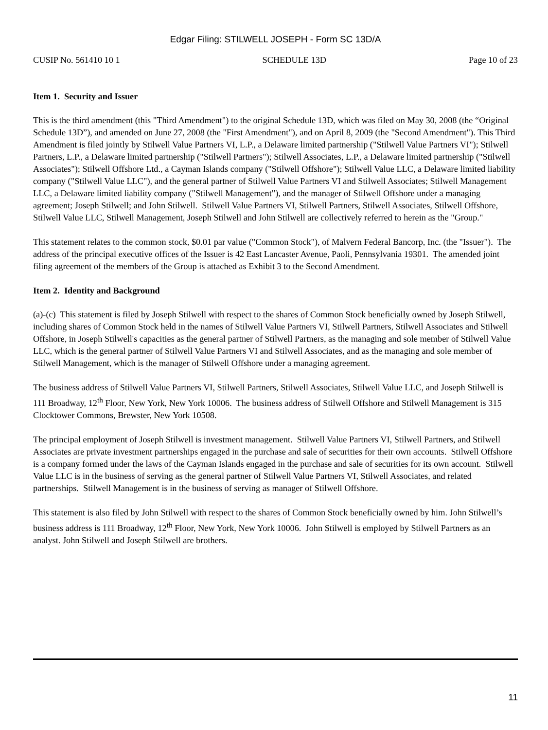Edgar Filing: STILWELL JOSEPH - Form SC 13D/A
CUSIP No. 561410 10 1 SCHEDULE 13D Page 10 of 23
Item 1. Security and Issuer
This is the third amendment (this "Third Amendment") to the original Schedule 13D, which was filed on May 30, 2008 (the “Original Schedule 13D”), and amended on June 27, 2008 (the "First Amendment"), and on April 8, 2009 (the "Second Amendment"). This Third Amendment is filed jointly by Stilwell Value Partners VI, L.P., a Delaware limited partnership ("Stilwell Value Partners VI"); Stilwell Partners, L.P., a Delaware limited partnership ("Stilwell Partners"); Stilwell Associates, L.P., a Delaware limited partnership ("Stilwell Associates"); Stilwell Offshore Ltd., a Cayman Islands company ("Stilwell Offshore"); Stilwell Value LLC, a Delaware limited liability company ("Stilwell Value LLC"), and the general partner of Stilwell Value Partners VI and Stilwell Associates; Stilwell Management LLC, a Delaware limited liability company ("Stilwell Management"), and the manager of Stilwell Offshore under a managing agreement; Joseph Stilwell; and John Stilwell. Stilwell Value Partners VI, Stilwell Partners, Stilwell Associates, Stilwell Offshore, Stilwell Value LLC, Stilwell Management, Joseph Stilwell and John Stilwell are collectively referred to herein as the "Group."
This statement relates to the common stock, $0.01 par value ("Common Stock"), of Malvern Federal Bancorp, Inc. (the "Issuer"). The address of the principal executive offices of the Issuer is 42 East Lancaster Avenue, Paoli, Pennsylvania 19301. The amended joint filing agreement of the members of the Group is attached as Exhibit 3 to the Second Amendment.
Item 2. Identity and Background
(a)-(c) This statement is filed by Joseph Stilwell with respect to the shares of Common Stock beneficially owned by Joseph Stilwell, including shares of Common Stock held in the names of Stilwell Value Partners VI, Stilwell Partners, Stilwell Associates and Stilwell Offshore, in Joseph Stilwell's capacities as the general partner of Stilwell Partners, as the managing and sole member of Stilwell Value LLC, which is the general partner of Stilwell Value Partners VI and Stilwell Associates, and as the managing and sole member of Stilwell Management, which is the manager of Stilwell Offshore under a managing agreement.
The business address of Stilwell Value Partners VI, Stilwell Partners, Stilwell Associates, Stilwell Value LLC, and Joseph Stilwell is 111 Broadway, 12<sup>th</sup> Floor, New York, New York 10006. The business address of Stilwell Offshore and Stilwell Management is 315 Clocktower Commons, Brewster, New York 10508.
The principal employment of Joseph Stilwell is investment management. Stilwell Value Partners VI, Stilwell Partners, and Stilwell Associates are private investment partnerships engaged in the purchase and sale of securities for their own accounts. Stilwell Offshore is a company formed under the laws of the Cayman Islands engaged in the purchase and sale of securities for its own account. Stilwell Value LLC is in the business of serving as the general partner of Stilwell Value Partners VI, Stilwell Associates, and related partnerships. Stilwell Management is in the business of serving as manager of Stilwell Offshore.
This statement is also filed by John Stilwell with respect to the shares of Common Stock beneficially owned by him. John Stilwell’s business address is 111 Broadway, 12<sup>th</sup> Floor, New York, New York 10006. John Stilwell is employed by Stilwell Partners as an analyst. John Stilwell and Joseph Stilwell are brothers.
11